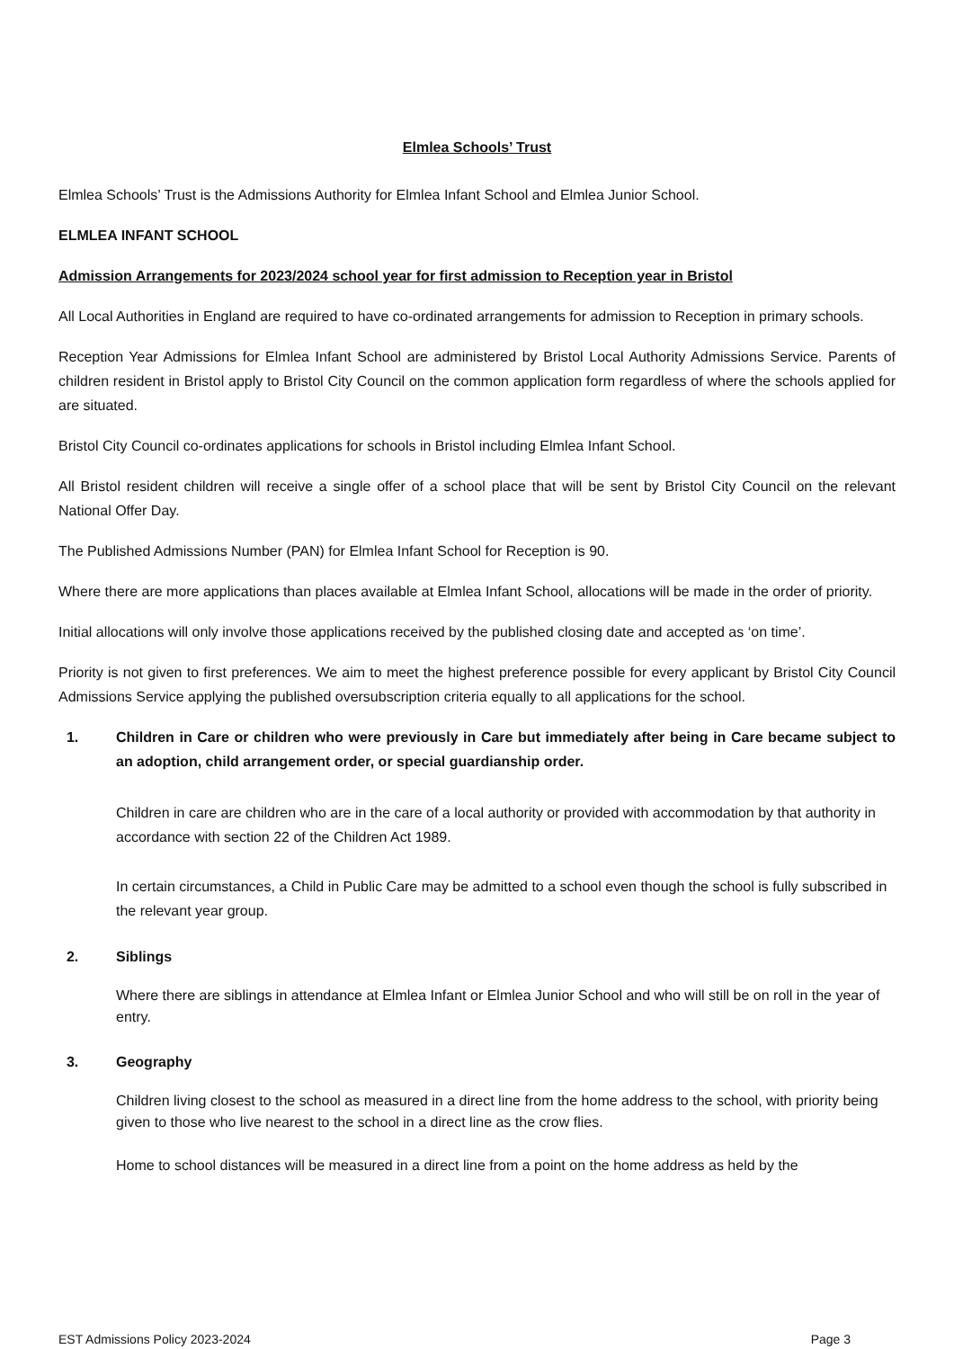Elmlea Schools’ Trust
Elmlea Schools’ Trust is the Admissions Authority for Elmlea Infant School and Elmlea Junior School.
ELMLEA INFANT SCHOOL
Admission Arrangements for 2023/2024 school year for first admission to Reception year in Bristol
All Local Authorities in England are required to have co-ordinated arrangements for admission to Reception in primary schools.
Reception Year Admissions for Elmlea Infant School are administered by Bristol Local Authority Admissions Service. Parents of children resident in Bristol apply to Bristol City Council on the common application form regardless of where the schools applied for are situated.
Bristol City Council co-ordinates applications for schools in Bristol including Elmlea Infant School.
All Bristol resident children will receive a single offer of a school place that will be sent by Bristol City Council on the relevant National Offer Day.
The Published Admissions Number (PAN) for Elmlea Infant School for Reception is 90.
Where there are more applications than places available at Elmlea Infant School, allocations will be made in the order of priority.
Initial allocations will only involve those applications received by the published closing date and accepted as ‘on time’.
Priority is not given to first preferences. We aim to meet the highest preference possible for every applicant by Bristol City Council Admissions Service applying the published oversubscription criteria equally to all applications for the school.
1. Children in Care or children who were previously in Care but immediately after being in Care became subject to an adoption, child arrangement order, or special guardianship order.
Children in care are children who are in the care of a local authority or provided with accommodation by that authority in accordance with section 22 of the Children Act 1989.
In certain circumstances, a Child in Public Care may be admitted to a school even though the school is fully subscribed in the relevant year group.
2. Siblings
Where there are siblings in attendance at Elmlea Infant or Elmlea Junior School and who will still be on roll in the year of entry.
3. Geography
Children living closest to the school as measured in a direct line from the home address to the school, with priority being given to those who live nearest to the school in a direct line as the crow flies.
Home to school distances will be measured in a direct line from a point on the home address as held by the
EST Admissions Policy 2023-2024 Page 3